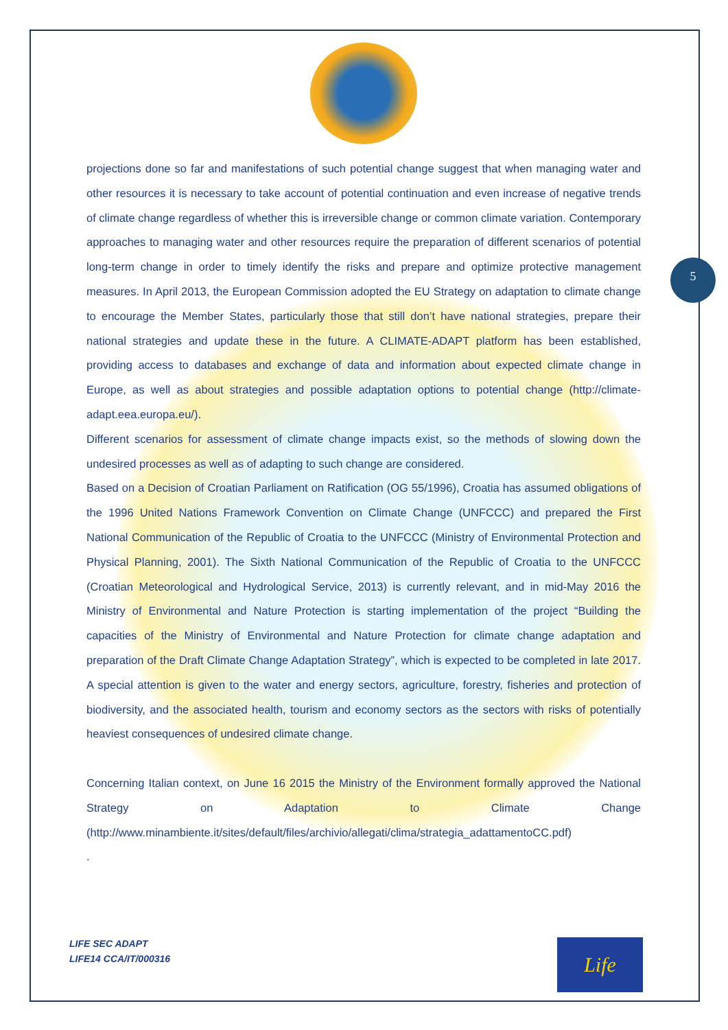5
projections done so far and manifestations of such potential change suggest that when managing water and other resources it is necessary to take account of potential continuation and even increase of negative trends of climate change regardless of whether this is irreversible change or common climate variation. Contemporary approaches to managing water and other resources require the preparation of different scenarios of potential long-term change in order to timely identify the risks and prepare and optimize protective management measures. In April 2013, the European Commission adopted the EU Strategy on adaptation to climate change to encourage the Member States, particularly those that still don’t have national strategies, prepare their national strategies and update these in the future. A CLIMATE-ADAPT platform has been established, providing access to databases and exchange of data and information about expected climate change in Europe, as well as about strategies and possible adaptation options to potential change (http://climate-adapt.eea.europa.eu/).
Different scenarios for assessment of climate change impacts exist, so the methods of slowing down the undesired processes as well as of adapting to such change are considered.
Based on a Decision of Croatian Parliament on Ratification (OG 55/1996), Croatia has assumed obligations of the 1996 United Nations Framework Convention on Climate Change (UNFCCC) and prepared the First National Communication of the Republic of Croatia to the UNFCCC (Ministry of Environmental Protection and Physical Planning, 2001). The Sixth National Communication of the Republic of Croatia to the UNFCCC (Croatian Meteorological and Hydrological Service, 2013) is currently relevant, and in mid-May 2016 the Ministry of Environmental and Nature Protection is starting implementation of the project “Building the capacities of the Ministry of Environmental and Nature Protection for climate change adaptation and preparation of the Draft Climate Change Adaptation Strategy”, which is expected to be completed in late 2017. A special attention is given to the water and energy sectors, agriculture, forestry, fisheries and protection of biodiversity, and the associated health, tourism and economy sectors as the sectors with risks of potentially heaviest consequences of undesired climate change.
Concerning Italian context, on June 16 2015 the Ministry of the Environment formally approved the National Strategy on Adaptation to Climate Change (http://www.minambiente.it/sites/default/files/archivio/allegati/clima/strategia_adattamentoCC.pdf)
.
LIFE SEC ADAPT
LIFE14 CCA/IT/000316
Life